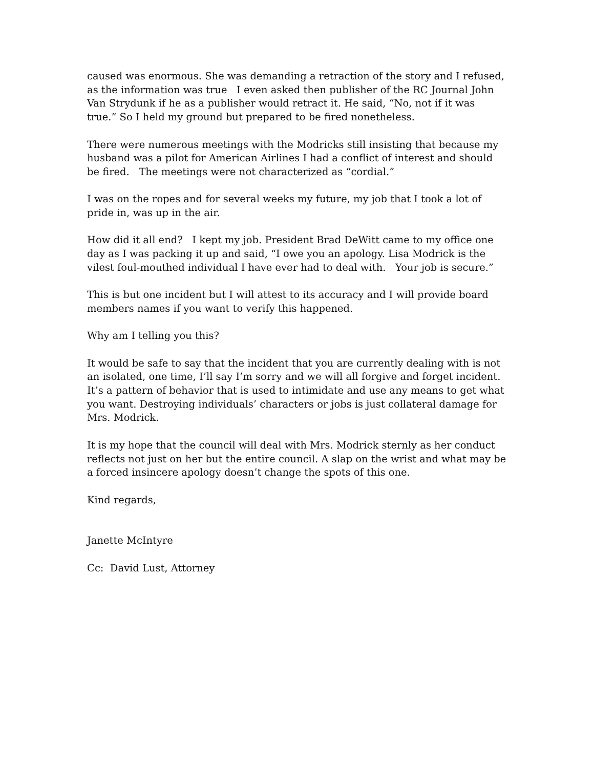caused was enormous. She was demanding a retraction of the story and I refused, as the information was true I even asked then publisher of the RC Journal John Van Strydunk if he as a publisher would retract it. He said, “No, not if it was true.” So I held my ground but prepared to be fired nonetheless.
There were numerous meetings with the Modricks still insisting that because my husband was a pilot for American Airlines I had a conflict of interest and should be fired. The meetings were not characterized as “cordial.”
I was on the ropes and for several weeks my future, my job that I took a lot of pride in, was up in the air.
How did it all end? I kept my job. President Brad DeWitt came to my office one day as I was packing it up and said, “I owe you an apology. Lisa Modrick is the vilest foul-mouthed individual I have ever had to deal with. Your job is secure.”
This is but one incident but I will attest to its accuracy and I will provide board members names if you want to verify this happened.
Why am I telling you this?
It would be safe to say that the incident that you are currently dealing with is not an isolated, one time, I’ll say I’m sorry and we will all forgive and forget incident. It’s a pattern of behavior that is used to intimidate and use any means to get what you want. Destroying individuals’ characters or jobs is just collateral damage for Mrs. Modrick.
It is my hope that the council will deal with Mrs. Modrick sternly as her conduct reflects not just on her but the entire council. A slap on the wrist and what may be a forced insincere apology doesn’t change the spots of this one.
Kind regards,
Janette McIntyre
Cc: David Lust, Attorney